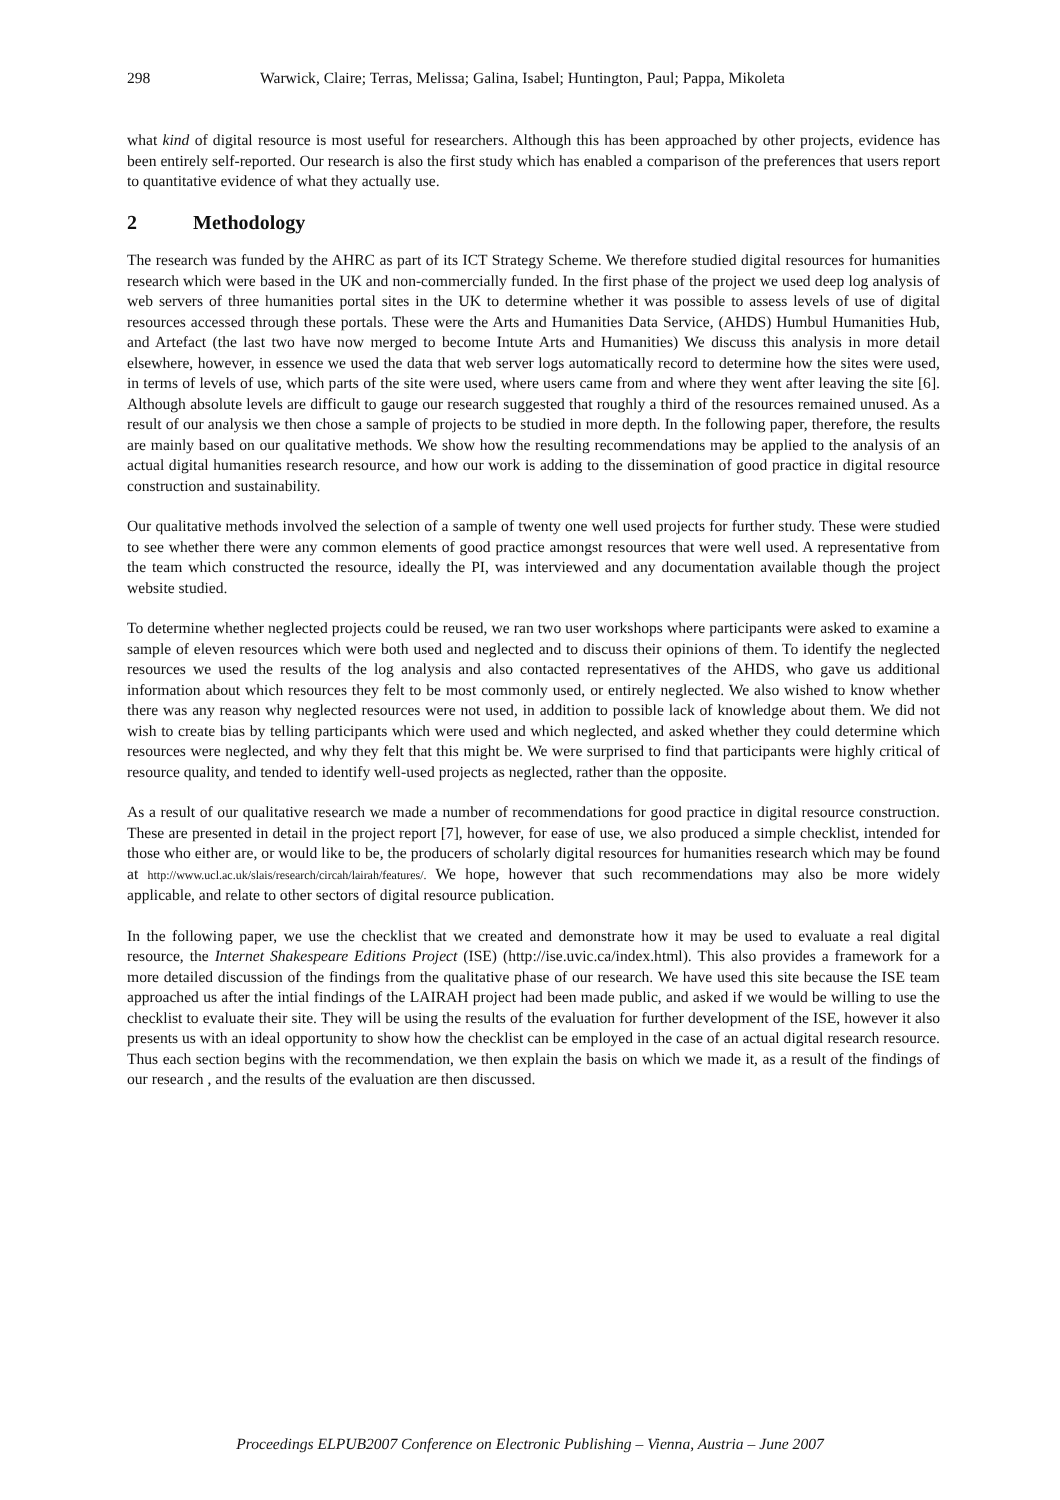298 Warwick, Claire; Terras, Melissa; Galina, Isabel; Huntington, Paul; Pappa, Mikoleta
what kind of digital resource is most useful for researchers. Although this has been approached by other projects, evidence has been entirely self-reported. Our research is also the first study which has enabled a comparison of the preferences that users report to quantitative evidence of what they actually use.
2 Methodology
The research was funded by the AHRC as part of its ICT Strategy Scheme. We therefore studied digital resources for humanities research which were based in the UK and non-commercially funded. In the first phase of the project we used deep log analysis of web servers of three humanities portal sites in the UK to determine whether it was possible to assess levels of use of digital resources accessed through these portals. These were the Arts and Humanities Data Service, (AHDS) Humbul Humanities Hub, and Artefact (the last two have now merged to become Intute Arts and Humanities) We discuss this analysis in more detail elsewhere, however, in essence we used the data that web server logs automatically record to determine how the sites were used, in terms of levels of use, which parts of the site were used, where users came from and where they went after leaving the site [6]. Although absolute levels are difficult to gauge our research suggested that roughly a third of the resources remained unused. As a result of our analysis we then chose a sample of projects to be studied in more depth. In the following paper, therefore, the results are mainly based on our qualitative methods. We show how the resulting recommendations may be applied to the analysis of an actual digital humanities research resource, and how our work is adding to the dissemination of good practice in digital resource construction and sustainability.
Our qualitative methods involved the selection of a sample of twenty one well used projects for further study. These were studied to see whether there were any common elements of good practice amongst resources that were well used. A representative from the team which constructed the resource, ideally the PI, was interviewed and any documentation available though the project website studied.
To determine whether neglected projects could be reused, we ran two user workshops where participants were asked to examine a sample of eleven resources which were both used and neglected and to discuss their opinions of them. To identify the neglected resources we used the results of the log analysis and also contacted representatives of the AHDS, who gave us additional information about which resources they felt to be most commonly used, or entirely neglected. We also wished to know whether there was any reason why neglected resources were not used, in addition to possible lack of knowledge about them. We did not wish to create bias by telling participants which were used and which neglected, and asked whether they could determine which resources were neglected, and why they felt that this might be. We were surprised to find that participants were highly critical of resource quality, and tended to identify well-used projects as neglected, rather than the opposite.
As a result of our qualitative research we made a number of recommendations for good practice in digital resource construction. These are presented in detail in the project report [7], however, for ease of use, we also produced a simple checklist, intended for those who either are, or would like to be, the producers of scholarly digital resources for humanities research which may be found at http://www.ucl.ac.uk/slais/research/circah/lairah/features/. We hope, however that such recommendations may also be more widely applicable, and relate to other sectors of digital resource publication.
In the following paper, we use the checklist that we created and demonstrate how it may be used to evaluate a real digital resource, the Internet Shakespeare Editions Project (ISE) (http://ise.uvic.ca/index.html). This also provides a framework for a more detailed discussion of the findings from the qualitative phase of our research. We have used this site because the ISE team approached us after the intial findings of the LAIRAH project had been made public, and asked if we would be willing to use the checklist to evaluate their site. They will be using the results of the evaluation for further development of the ISE, however it also presents us with an ideal opportunity to show how the checklist can be employed in the case of an actual digital research resource. Thus each section begins with the recommendation, we then explain the basis on which we made it, as a result of the findings of our research , and the results of the evaluation are then discussed.
Proceedings ELPUB2007 Conference on Electronic Publishing – Vienna, Austria – June 2007